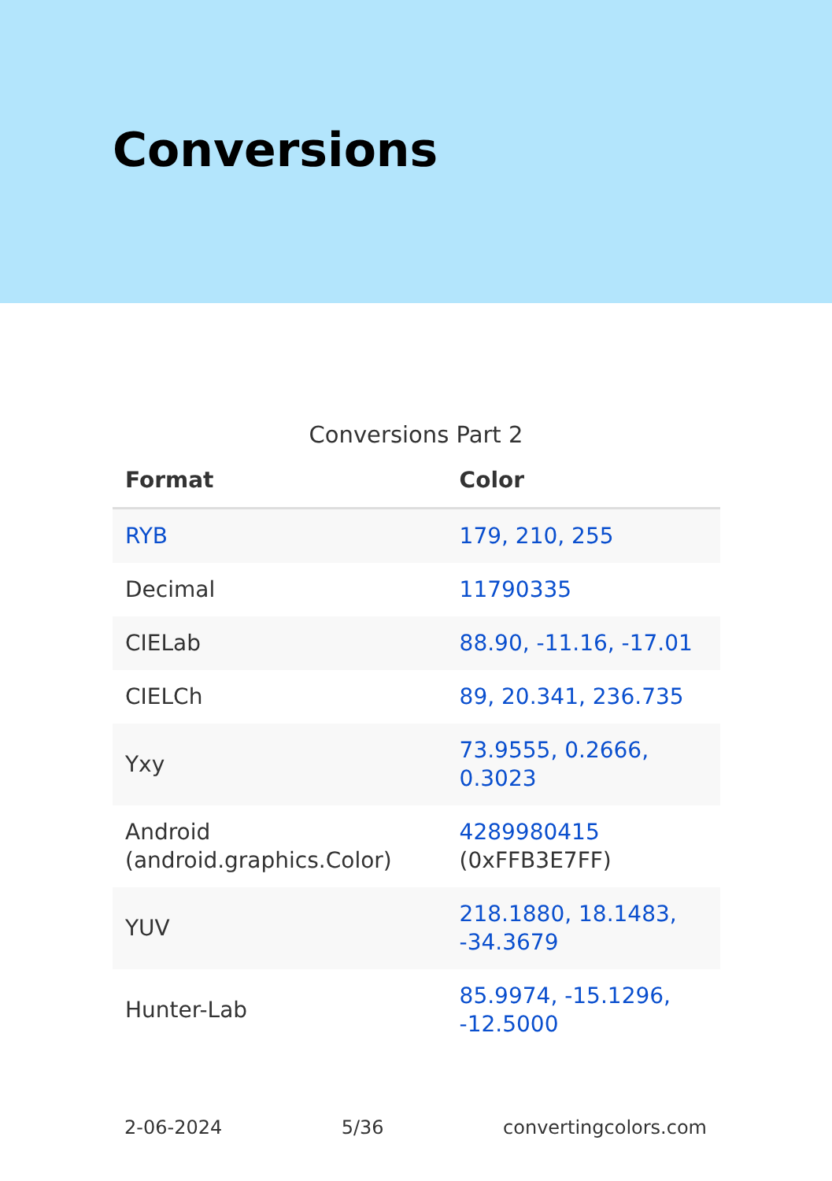Conversions
Conversions Part 2
| Format | Color |
| --- | --- |
| RYB | 179, 210, 255 |
| Decimal | 11790335 |
| CIELab | 88.90, -11.16, -17.01 |
| CIELCh | 89, 20.341, 236.735 |
| Yxy | 73.9555, 0.2666, 0.3023 |
| Android (android.graphics.Color) | 4289980415 (0xFFB3E7FF) |
| YUV | 218.1880, 18.1483, -34.3679 |
| Hunter-Lab | 85.9974, -15.1296, -12.5000 |
2-06-2024 5/36 convertingcolors.com